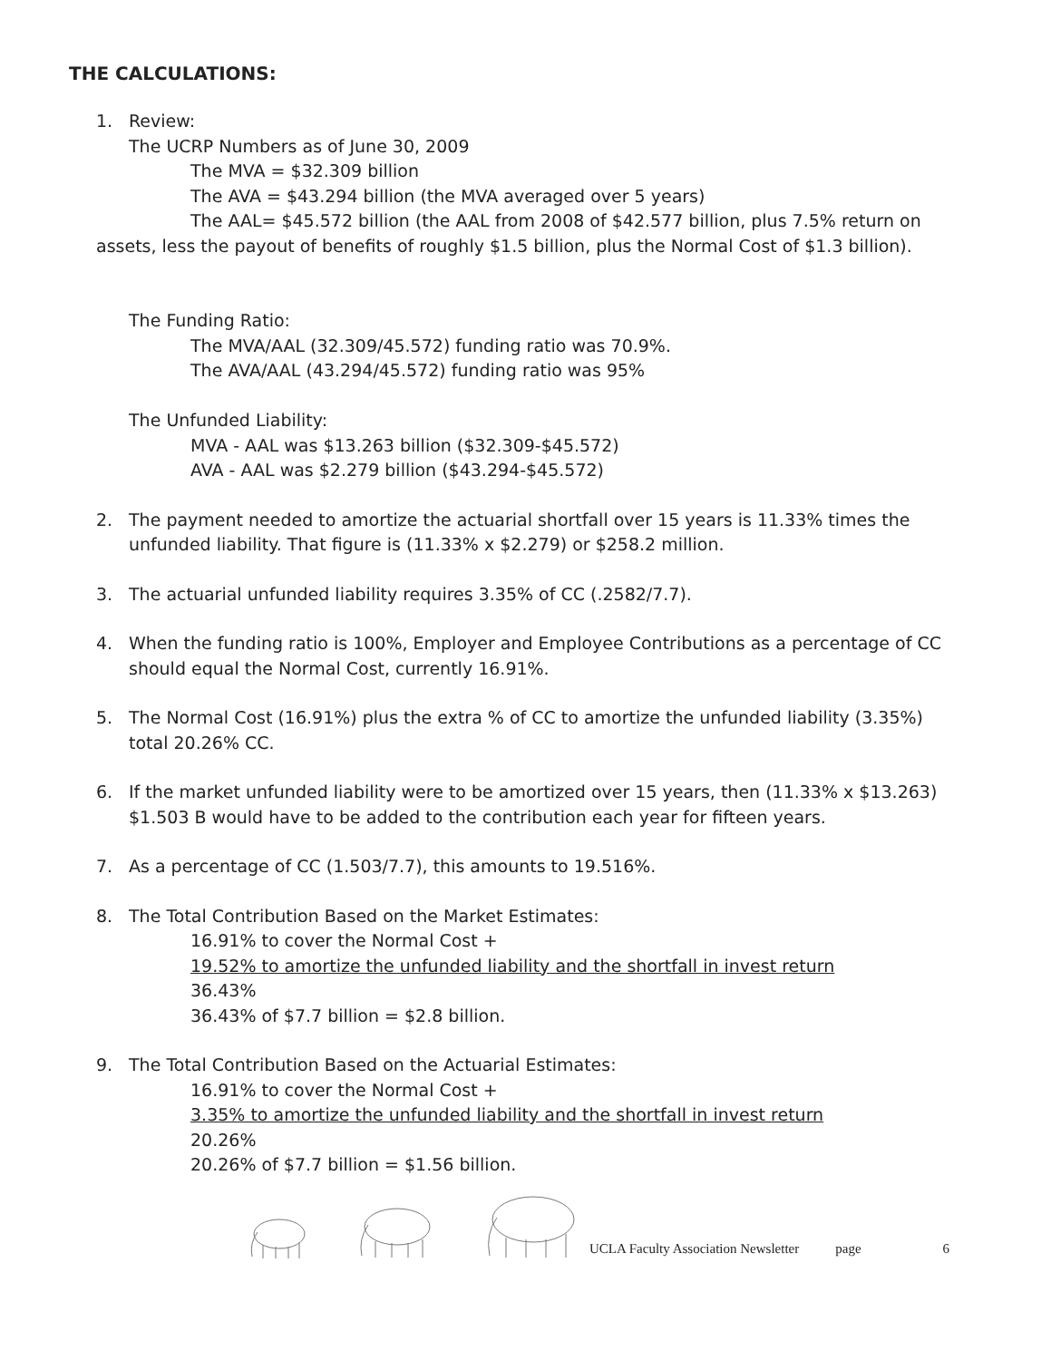THE CALCULATIONS:
1. Review:
The UCRP Numbers as of June 30, 2009
The MVA = $32.309 billion
The AVA = $43.294 billion (the MVA averaged over 5 years)
The AAL= $45.572 billion (the AAL from 2008 of $42.577 billion, plus 7.5% return on
assets, less the payout of benefits of roughly $1.5 billion, plus the Normal Cost of $1.3 billion).
The Funding Ratio:
The MVA/AAL (32.309/45.572) funding ratio was 70.9%.
The AVA/AAL (43.294/45.572) funding ratio was 95%
The Unfunded Liability:
MVA - AAL was $13.263 billion ($32.309-$45.572)
AVA - AAL was $2.279 billion ($43.294-$45.572)
2. The payment needed to amortize the actuarial shortfall over 15 years is 11.33% times the unfunded liability. That figure is (11.33% x $2.279) or $258.2 million.
3. The actuarial unfunded liability requires 3.35% of CC (.2582/7.7).
4. When the funding ratio is 100%, Employer and Employee Contributions as a percentage of CC should equal the Normal Cost, currently 16.91%.
5. The Normal Cost (16.91%) plus the extra % of CC to amortize the unfunded liability (3.35%) total 20.26% CC.
6. If the market unfunded liability were to be amortized over 15 years, then (11.33% x $13.263) $1.503 B would have to be added to the contribution each year for fifteen years.
7. As a percentage of CC (1.503/7.7), this amounts to 19.516%.
8. The Total Contribution Based on the Market Estimates:
16.91% to cover the Normal Cost +
19.52% to amortize the unfunded liability and the shortfall in invest return
36.43%
36.43% of $7.7 billion = $2.8 billion.
9. The Total Contribution Based on the Actuarial Estimates:
16.91% to cover the Normal Cost +
3.35% to amortize the unfunded liability and the shortfall in invest return
20.26%
20.26% of $7.7 billion = $1.56 billion.
UCLA Faculty Association Newsletter page 6